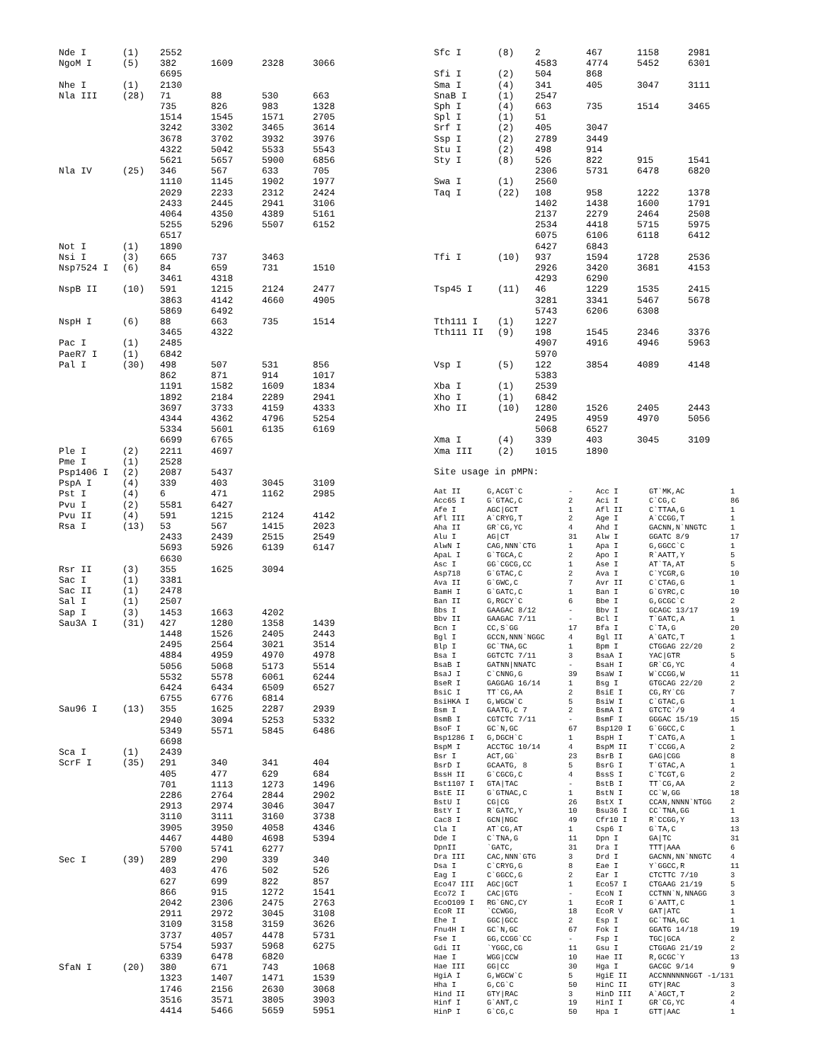| Nde I | (1) | 2552 | | | |
| NgoM I | (5) | 382 | 1609 | 2328 | 3066 |
| | | 6695 | | | |
| Nhe I | (1) | 2130 | | | |
| Nla III | (28) | 71 | 88 | 530 | 663 |
| | | 735 | 826 | 983 | 1328 |
| | | 1514 | 1545 | 1571 | 2705 |
| | | 3242 | 3302 | 3465 | 3614 |
| | | 3678 | 3702 | 3932 | 3976 |
| | | 4322 | 5042 | 5533 | 5543 |
| | | 5621 | 5657 | 5900 | 6856 |
| Nla IV | (25) | 346 | 567 | 633 | 705 |
| | | 1110 | 1145 | 1902 | 1977 |
| | | 2029 | 2233 | 2312 | 2424 |
| | | 2433 | 2445 | 2941 | 3106 |
| | | 4064 | 4350 | 4389 | 5161 |
| | | 5255 | 5296 | 5507 | 6152 |
| | | 6517 | | | |
| Not I | (1) | 1890 | | | |
| Nsi I | (3) | 665 | 737 | 3463 | |
| Nsp7524 I | (6) | 84 | 659 | 731 | 1510 |
| | | 3461 | 4318 | | |
| NspB II | (10) | 591 | 1215 | 2124 | 2477 |
| | | 3863 | 4142 | 4660 | 4905 |
| | | 5869 | 6492 | | |
| NspH I | (6) | 88 | 663 | 735 | 1514 |
| | | 3465 | 4322 | | |
| Pac I | (1) | 2485 | | | |
| PaeR7 I | (1) | 6842 | | | |
| Pal I | (30) | 498 | 507 | 531 | 856 |
| | | 862 | 871 | 914 | 1017 |
| | | 1191 | 1582 | 1609 | 1834 |
| | | 1892 | 2184 | 2289 | 2941 |
| | | 3697 | 3733 | 4159 | 4333 |
| | | 4344 | 4362 | 4796 | 5254 |
| | | 5334 | 5601 | 6135 | 6169 |
| | | 6699 | 6765 | | |
| Ple I | (2) | 2211 | 4697 | | |
| Pme I | (1) | 2528 | | | |
| Psp1406 I | (2) | 2087 | 5437 | | |
| PspA I | (4) | 339 | 403 | 3045 | 3109 |
| Pst I | (4) | 6 | 471 | 1162 | 2985 |
| Pvu I | (2) | 5581 | 6427 | | |
| Pvu II | (4) | 591 | 1215 | 2124 | 4142 |
| Rsa I | (13) | 53 | 567 | 1415 | 2023 |
| | | 2433 | 2439 | 2515 | 2549 |
| | | 5693 | 5926 | 6139 | 6147 |
| | | 6630 | | | |
| Rsr II | (3) | 355 | 1625 | 3094 | |
| Sac I | (1) | 3381 | | | |
| Sac II | (1) | 2478 | | | |
| Sal I | (1) | 2507 | | | |
| Sap I | (3) | 1453 | 1663 | 4202 | |
| Sau3A I | (31) | 427 | 1280 | 1358 | 1439 |
| | | 1448 | 1526 | 2405 | 2443 |
| | | 2495 | 2564 | 3021 | 3514 |
| | | 4884 | 4959 | 4970 | 4978 |
| | | 5056 | 5068 | 5173 | 5514 |
| | | 5532 | 5578 | 6061 | 6244 |
| | | 6424 | 6434 | 6509 | 6527 |
| | | 6755 | 6776 | 6814 | |
| Sau96 I | (13) | 355 | 1625 | 2287 | 2939 |
| | | 2940 | 3094 | 5253 | 5332 |
| | | 5349 | 5571 | 5845 | 6486 |
| | | 6698 | | | |
| Sca I | (1) | 2439 | | | |
| ScrF I | (35) | 291 | 340 | 341 | 404 |
| | | 405 | 477 | 629 | 684 |
| | | 701 | 1113 | 1273 | 1496 |
| | | 2286 | 2764 | 2844 | 2902 |
| | | 2913 | 2974 | 3046 | 3047 |
| | | 3110 | 3111 | 3160 | 3738 |
| | | 3905 | 3950 | 4058 | 4346 |
| | | 4467 | 4480 | 4698 | 5394 |
| | | 5700 | 5741 | 6277 | |
| Sec I | (39) | 289 | 290 | 339 | 340 |
| | | 403 | 476 | 502 | 526 |
| | | 627 | 699 | 822 | 857 |
| | | 866 | 915 | 1272 | 1541 |
| | | 2042 | 2306 | 2475 | 2763 |
| | | 2911 | 2972 | 3045 | 3108 |
| | | 3109 | 3158 | 3159 | 3626 |
| | | 3737 | 4057 | 4478 | 5731 |
| | | 5754 | 5937 | 5968 | 6275 |
| | | 6339 | 6478 | 6820 | |
| SfaN I | (20) | 380 | 671 | 743 | 1068 |
| | | 1323 | 1407 | 1471 | 1539 |
| | | 1746 | 2156 | 2630 | 3068 |
| | | 3516 | 3571 | 3805 | 3903 |
| | | 4414 | 5466 | 5659 | 5951 |
| Sfc I | (8) | 2 | 467 | 1158 | 2981 |
| | | 4583 | 4774 | 5452 | 6301 |
| Sfi I | (2) | 504 | 868 | | |
| Sma I | (4) | 341 | 405 | 3047 | 3111 |
| SnaB I | (1) | 2547 | | | |
| Sph I | (4) | 663 | 735 | 1514 | 3465 |
| Spl I | (1) | 51 | | | |
| Srf I | (2) | 405 | 3047 | | |
| Ssp I | (2) | 2789 | 3449 | | |
| Stu I | (2) | 498 | 914 | | |
| Sty I | (8) | 526 | 822 | 915 | 1541 |
| | | 2306 | 5731 | 6478 | 6820 |
| Swa I | (1) | 2560 | | | |
| Taq I | (22) | 108 | 958 | 1222 | 1378 |
| | | 1402 | 1438 | 1600 | 1791 |
| | | 2137 | 2279 | 2464 | 2508 |
| | | 2534 | 4418 | 5715 | 5975 |
| | | 6075 | 6106 | 6118 | 6412 |
| | | 6427 | 6843 | | |
| Tfi I | (10) | 937 | 1594 | 1728 | 2536 |
| | | 2926 | 3420 | 3681 | 4153 |
| | | 4293 | 6290 | | |
| Tsp45 I | (11) | 46 | 1229 | 1535 | 2415 |
| | | 3281 | 3341 | 5467 | 5678 |
| | | 5743 | 6206 | 6308 | |
| Tth111 I | (1) | 1227 | | | |
| Tth111 II | (9) | 198 | 1545 | 2346 | 3376 |
| | | 4907 | 4916 | 4946 | 5963 |
| | | 5970 | | | |
| Vsp I | (5) | 122 | 3854 | 4089 | 4148 |
| | | 5383 | | | |
| Xba I | (1) | 2539 | | | |
| Xho I | (1) | 6842 | | | |
| Xho II | (10) | 1280 | 1526 | 2405 | 2443 |
| | | 2495 | 4959 | 4970 | 5056 |
| | | 5068 | 6527 | | |
| Xma I | (4) | 339 | 403 | 3045 | 3109 |
| Xma III | (2) | 1015 | 1890 | | |
Site usage in pMPN:
| Aat II | G,ACGT`C | - | Acc I | GT`MK,AC | 1 |
| Acc65 I | G`GTAC,C | 2 | Aci I | C`CG,C | 86 |
| Afe I | AGC/GCT | 1 | Afl II | C`TTAA,G | 1 |
| Afl III | A`CRYG,T | 2 | Age I | A`CCGG,T | 1 |
| Aha II | GR`CG,YC | 4 | Ahd I | GACNN,N`NNGTC | 1 |
| Alu I | AG/CT | 31 | Alw I | GGATC 8/9 | 17 |
| AlwN I | CAG,NNN`CTG | 1 | Apa I | G,GGCC`C | 1 |
| ApaL I | G`TGCA,C | 2 | Apo I | R`AATT,Y | 5 |
| Asc I | GG`CGCG,CC | 1 | Ase I | AT`TA,AT | 5 |
| Asp718 | G`GTAC,C | 2 | Ava I | C`YCGR,G | 10 |
| Ava II | G`GWC,C | 7 | Avr II | C`CTAG,G | 1 |
| BamH I | G`GATC,C | 1 | Ban I | G`GYRC,C | 10 |
| Ban II | G,RGCY`C | 6 | Bbe I | G,GCGC`C | 2 |
| Bbs I | GAAGAC 8/12 | - | Bbv I | GCAGC 13/17 | 19 |
| Bbv II | GAAGAC 7/11 | - | Bcl I | T`GATC,A | 1 |
| Bcn I | CC,S`GG | 17 | Bfa I | C`TA,G | 20 |
| Bgl I | GCCN,NNN`NGGC | 4 | Bgl II | A`GATC,T | 1 |
| Blp I | GC`TNA,GC | 1 | Bpm I | CTGGAG 22/20 | 2 |
| Bsa I | GGTCTC 7/11 | 3 | BsaA I | YAC/GTR | 5 |
| BsaB I | GATNN/NNATC | - | BsaH I | GR`CG,YC | 4 |
| BsaJ I | C`CNNG,G | 39 | BsaW I | W`CCGG,W | 11 |
| BseR I | GAGGAG 16/14 | 1 | Bsg I | GTGCAG 22/20 | 2 |
| BsiC I | TT`CG,AA | 2 | BsiE I | CG,RY`CG | 7 |
| BsiHKA I | G,WGCW`C | 5 | BsiW I | C`GTAC,G | 1 |
| Bsm I | GAATG,C 7 | 2 | BsmA I | GTCTC`/9 | 4 |
| BsmB I | CGTCTC 7/11 | - | BsmF I | GGGAC 15/19 | 15 |
| BsoF I | GC`N,GC | 67 | Bsp120 I | G`GGCC,C | 1 |
| Bsp1286 I | G,DGCH`C | 1 | BspH I | T`CATG,A | 1 |
| BspM I | ACCTGC 10/14 | 4 | BspM II | T`CCGG,A | 2 |
| Bsr I | ACT,GG` | 23 | BsrB I | GAG/CGG | 8 |
| BsrD I | GCAATG, 8 | 5 | BsrG I | T`GTAC,A | 1 |
| BssH II | G`CGCG,C | 4 | BssS I | C`TCGT,G | 2 |
| Bst1107 I | GTA/TAC | - | BstB I | TT`CG,AA | 2 |
| BstE II | G`GTNAC,C | 1 | BstN I | CC`W,GG | 18 |
| BstU I | CG/CG | 26 | BstX I | CCAN,NNNN`NTGG | 2 |
| BstY I | R`GATC,Y | 10 | Bsu36 I | CC`TNA,GG | 1 |
| Cac8 I | GCN/NGC | 49 | Cfr10 I | R`CCGG,Y | 13 |
| Cla I | AT`CG,AT | 1 | Csp6 I | G`TA,C | 13 |
| Dde I | C`TNA,G | 11 | Dpn I | GA/TC | 31 |
| DpnII | `GATC, | 31 | Dra I | TTT/AAA | 6 |
| Dra III | CAC,NNN`GTG | 3 | Drd I | GACNN,NN`NNGTC | 4 |
| Dsa I | C`CRYG,G | 8 | Eae I | Y`GGCC,R | 11 |
| Eag I | C`GGCC,G | 2 | Ear I | CTCTTC 7/10 | 3 |
| Eco47 III | AGC/GCT | 1 | Eco57 I | CTGAAG 21/19 | 5 |
| Eco72 I | CAC/GTG | - | EcoN I | CCTNN`N,NNAGG | 3 |
| EcoO109 I | RG`GNC,CY | 1 | EcoR I | G`AATT,C | 1 |
| EcoR II | `CCWGG, | 18 | EcoR V | GAT/ATC | 1 |
| Ehe I | GGC/GCC | 2 | Esp I | GC`TNA,GC | 1 |
| Fnu4H I | GC`N,GC | 67 | Fok I | GGATG 14/18 | 19 |
| Fse I | GG,CCGG`CC | - | Fsp I | TGC/GCA | 2 |
| Gdi II | `YGGC,CG | 11 | Gsu I | CTGGAG 21/19 | 2 |
| Hae I | WGG/CCW | 10 | Hae II | R,GCGC`Y | 13 |
| Hae III | GG/CC | 30 | Hga I | GACGC 9/14 | 9 |
| HgiA I | G,WGCW`C | 5 | HgiE II | ACCNNNNNNGGT -1/131 | |
| Hha I | G,CG`C | 50 | HinC II | GTY/RAC | 3 |
| Hind II | GTY/RAC | 3 | HinD III | A`AGCT,T | 2 |
| Hinf I | G`ANT,C | 19 | HinI I | GR`CG,YC | 4 |
| HinP I | G`CG,C | 50 | Hpa I | GTT/AAC | 1 |